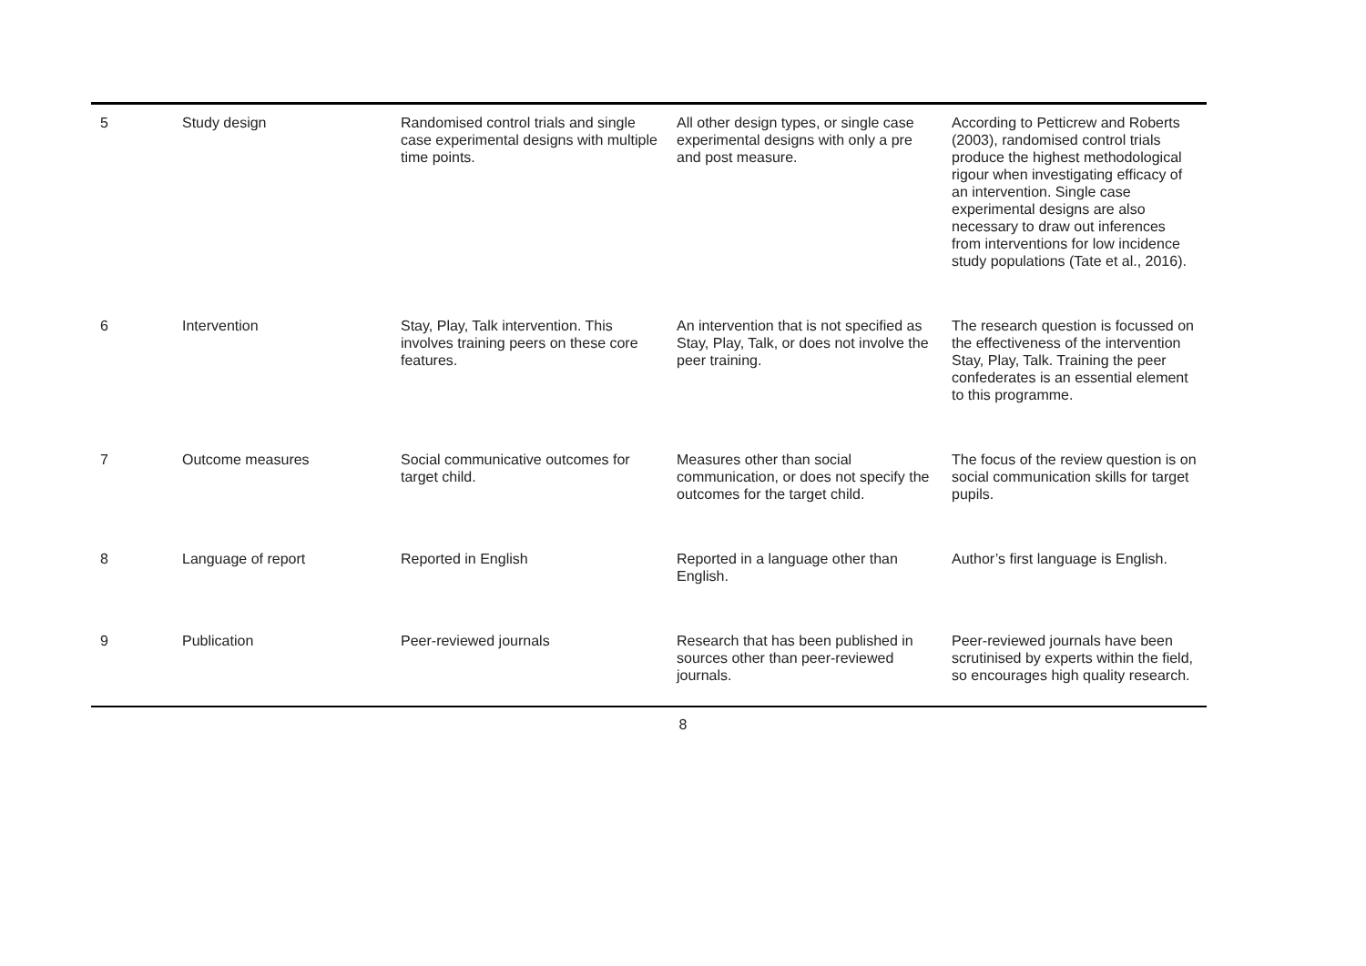| 5 | Study design | Randomised control trials and single case experimental designs with multiple time points. | All other design types, or single case experimental designs with only a pre and post measure. | According to Petticrew and Roberts (2003), randomised control trials produce the highest methodological rigour when investigating efficacy of an intervention. Single case experimental designs are also necessary to draw out inferences from interventions for low incidence study populations (Tate et al., 2016). |
| 6 | Intervention | Stay, Play, Talk intervention. This involves training peers on these core features. | An intervention that is not specified as Stay, Play, Talk, or does not involve the peer training. | The research question is focussed on the effectiveness of the intervention Stay, Play, Talk. Training the peer confederates is an essential element to this programme. |
| 7 | Outcome measures | Social communicative outcomes for target child. | Measures other than social communication, or does not specify the outcomes for the target child. | The focus of the review question is on social communication skills for target pupils. |
| 8 | Language of report | Reported in English | Reported in a language other than English. | Author’s first language is English. |
| 9 | Publication | Peer-reviewed journals | Research that has been published in sources other than peer-reviewed journals. | Peer-reviewed journals have been scrutinised by experts within the field, so encourages high quality research. |
8